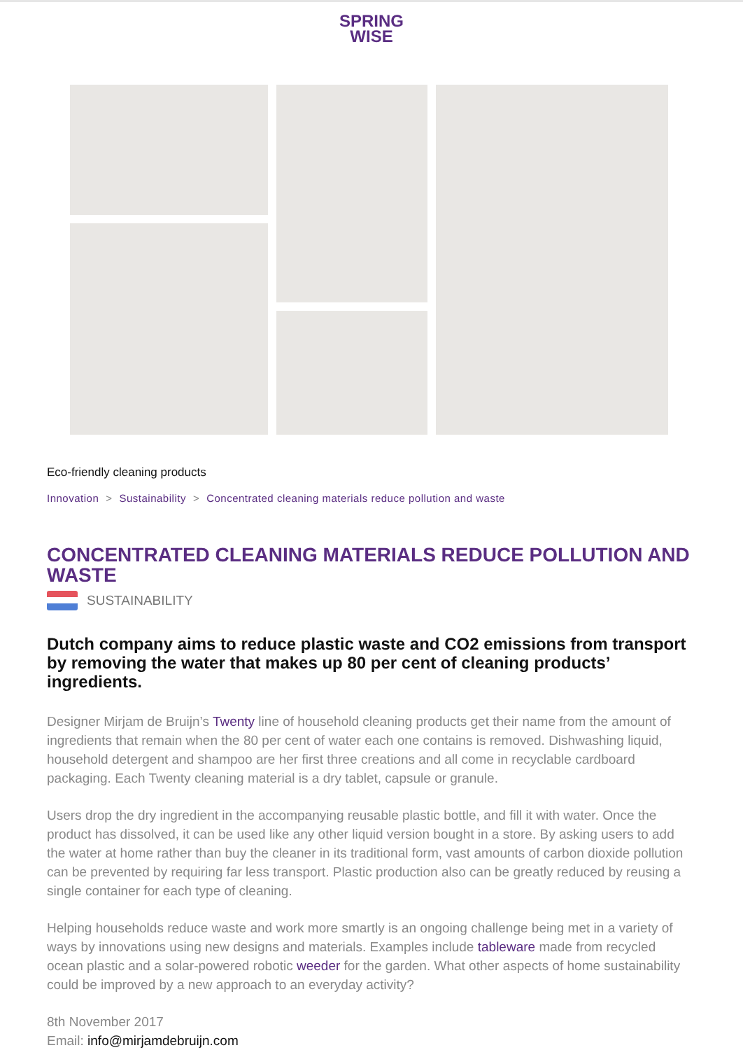SPRING
WISE
Eco-friendly cleaning products
Innovation > Sustainability > Concentrated cleaning materials reduce pollution and waste
CONCENTRATED CLEANING MATERIALS REDUCE POLLUTION AND WASTE
SUSTAINABILITY
Dutch company aims to reduce plastic waste and CO2 emissions from transport by removing the water that makes up 80 per cent of cleaning products’ ingredients.
Designer Mirjam de Bruijn’s Twenty line of household cleaning products get their name from the amount of ingredients that remain when the 80 per cent of water each one contains is removed. Dishwashing liquid, household detergent and shampoo are her first three creations and all come in recyclable cardboard packaging. Each Twenty cleaning material is a dry tablet, capsule or granule.
Users drop the dry ingredient in the accompanying reusable plastic bottle, and fill it with water. Once the product has dissolved, it can be used like any other liquid version bought in a store. By asking users to add the water at home rather than buy the cleaner in its traditional form, vast amounts of carbon dioxide pollution can be prevented by requiring far less transport. Plastic production also can be greatly reduced by reusing a single container for each type of cleaning.
Helping households reduce waste and work more smartly is an ongoing challenge being met in a variety of ways by innovations using new designs and materials. Examples include tableware made from recycled ocean plastic and a solar-powered robotic weeder for the garden. What other aspects of home sustainability could be improved by a new approach to an everyday activity?
8th November 2017
Email: info@mirjamdebruijn.com